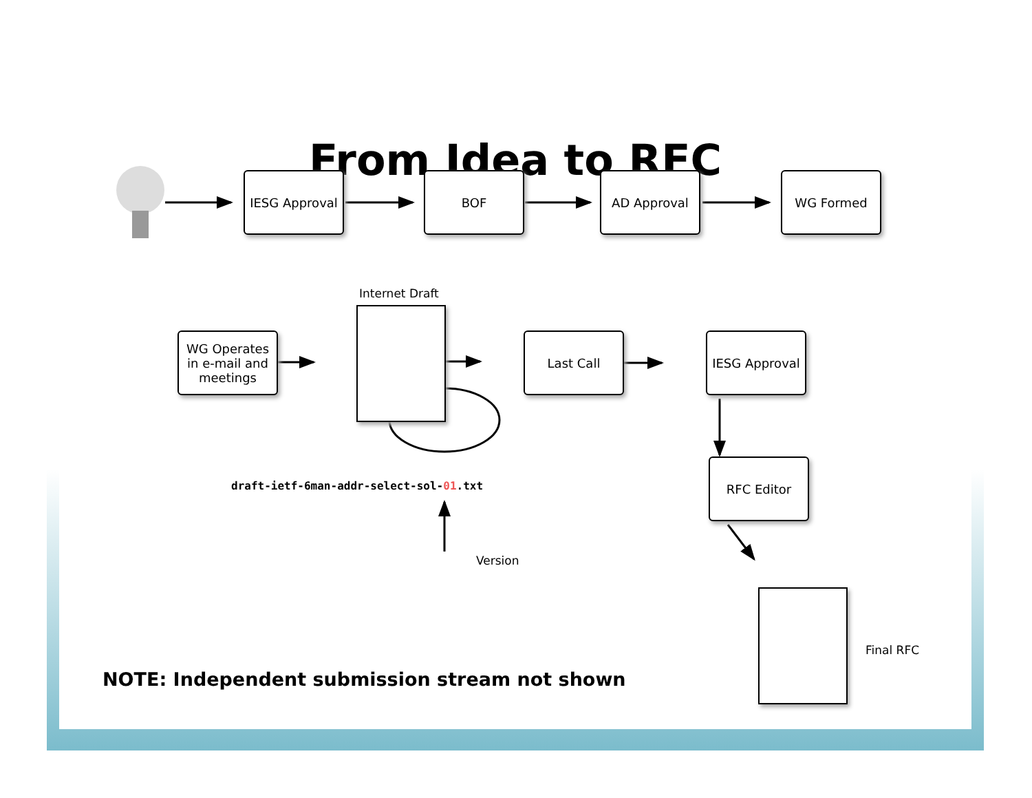From Idea to RFC
IESG Approval BOF AD Approval WG Formed
WG Operates in e-mail and meetings
Internet Draft
Last Call IESG Approval
RFC Editor
Final RFC
draft-ietf-6man-addr-select-sol-01.txt
Version
NOTE: Independent submission stream not shown